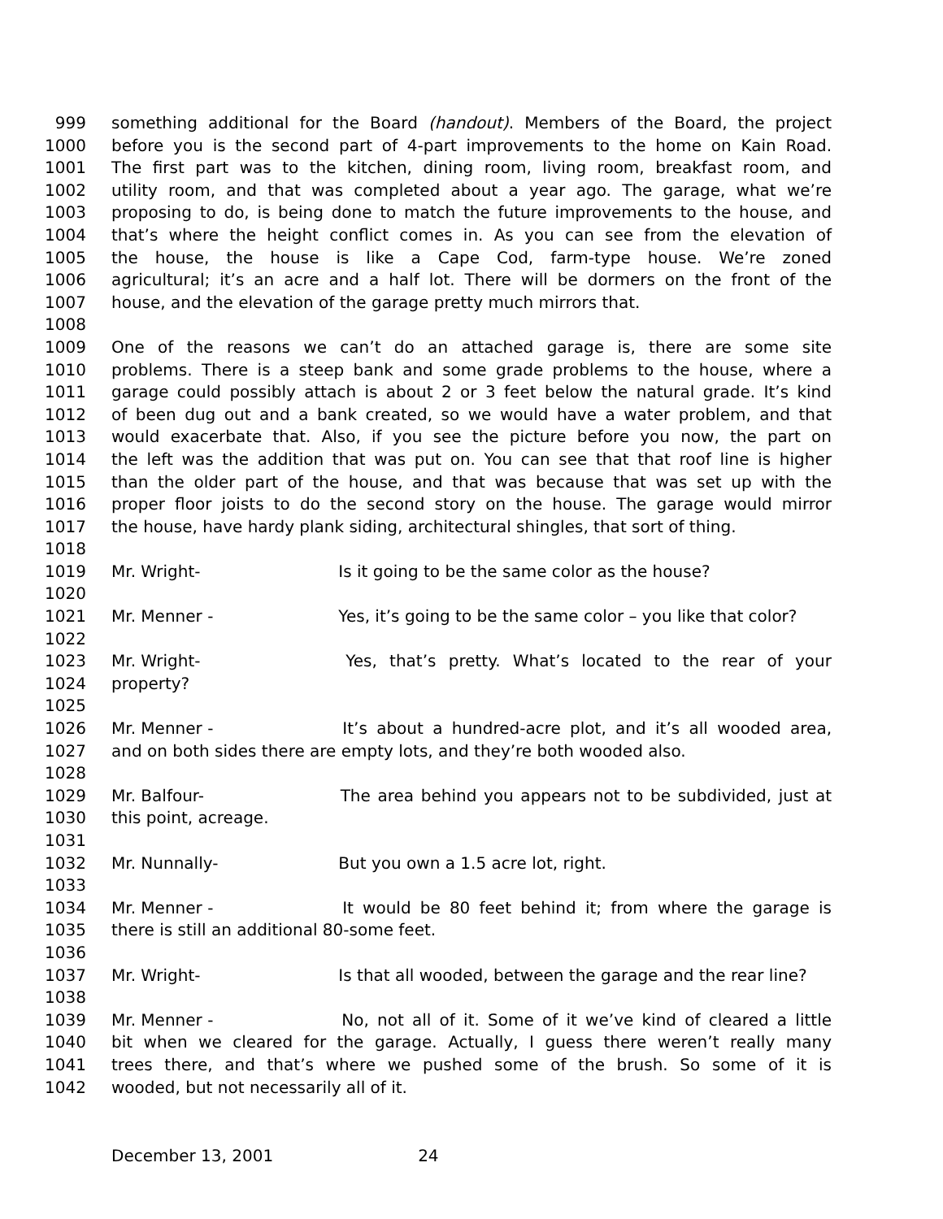999 something additional for the Board (handout). Members of the Board, the project
1000 before you is the second part of 4-part improvements to the home on Kain Road.
1001 The first part was to the kitchen, dining room, living room, breakfast room, and
1002 utility room, and that was completed about a year ago. The garage, what we’re
1003 proposing to do, is being done to match the future improvements to the house, and
1004 that’s where the height conflict comes in. As you can see from the elevation of
1005 the house, the house is like a Cape Cod, farm-type house. We’re zoned
1006 agricultural; it’s an acre and a half lot. There will be dormers on the front of the
1007 house, and the elevation of the garage pretty much mirrors that.
1008
1009 One of the reasons we can’t do an attached garage is, there are some site
1010 problems. There is a steep bank and some grade problems to the house, where a
1011 garage could possibly attach is about 2 or 3 feet below the natural grade. It’s kind
1012 of been dug out and a bank created, so we would have a water problem, and that
1013 would exacerbate that. Also, if you see the picture before you now, the part on
1014 the left was the addition that was put on. You can see that that roof line is higher
1015 than the older part of the house, and that was because that was set up with the
1016 proper floor joists to do the second story on the house. The garage would mirror
1017 the house, have hardy plank siding, architectural shingles, that sort of thing.
1018
1019 Mr. Wright- Is it going to be the same color as the house?
1020
1021 Mr. Menner - Yes, it’s going to be the same color – you like that color?
1022
1023 Mr. Wright- Yes, that’s pretty. What’s located to the rear of your
1024 property?
1025
1026 Mr. Menner - It’s about a hundred-acre plot, and it’s all wooded area,
1027 and on both sides there are empty lots, and they’re both wooded also.
1028
1029 Mr. Balfour- The area behind you appears not to be subdivided, just at
1030 this point, acreage.
1031
1032 Mr. Nunnally- But you own a 1.5 acre lot, right.
1033
1034 Mr. Menner - It would be 80 feet behind it; from where the garage is
1035 there is still an additional 80-some feet.
1036
1037 Mr. Wright- Is that all wooded, between the garage and the rear line?
1038
1039 Mr. Menner - No, not all of it. Some of it we’ve kind of cleared a little
1040 bit when we cleared for the garage. Actually, I guess there weren’t really many
1041 trees there, and that’s where we pushed some of the brush. So some of it is
1042 wooded, but not necessarily all of it.
December 13, 2001 24